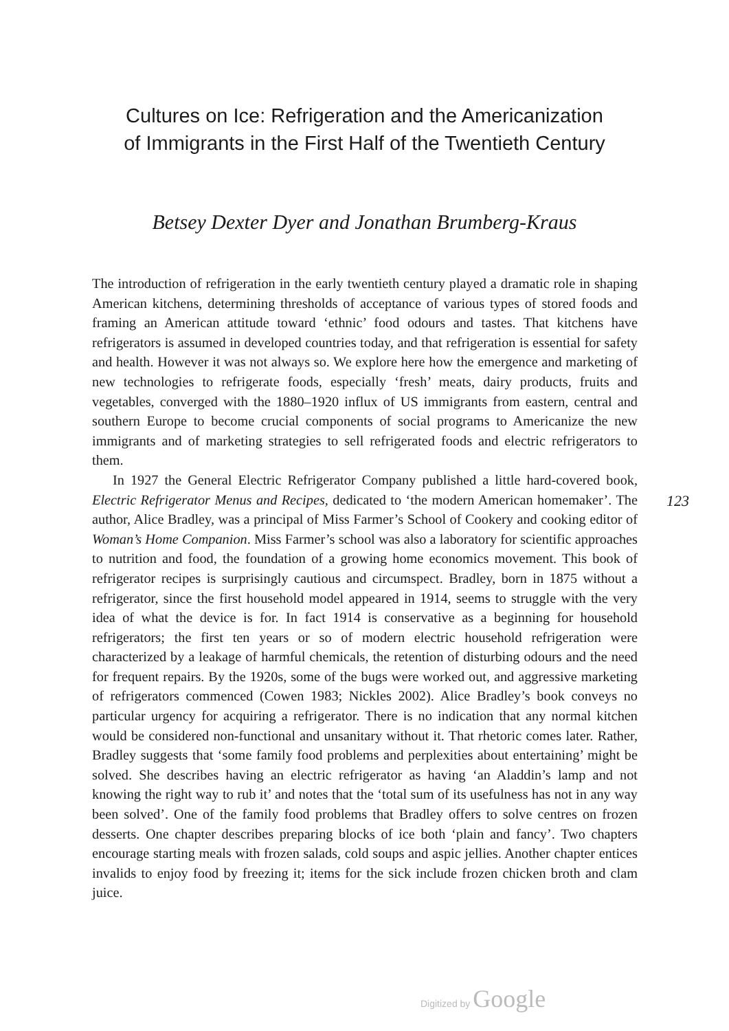Cultures on Ice: Refrigeration and the Americanization
of Immigrants in the First Half of the Twentieth Century
Betsey Dexter Dyer and Jonathan Brumberg-Kraus
The introduction of refrigeration in the early twentieth century played a dramatic role in shaping American kitchens, determining thresholds of acceptance of various types of stored foods and framing an American attitude toward ‘ethnic’ food odours and tastes. That kitchens have refrigerators is assumed in developed countries today, and that refrigeration is essential for safety and health. However it was not always so. We explore here how the emergence and marketing of new technologies to refrigerate foods, especially ‘fresh’ meats, dairy products, fruits and vegetables, converged with the 1880–1920 influx of US immigrants from eastern, central and southern Europe to become crucial components of social programs to Americanize the new immigrants and of marketing strategies to sell refrigerated foods and electric refrigerators to them.
In 1927 the General Electric Refrigerator Company published a little hard-covered book, Electric Refrigerator Menus and Recipes, dedicated to ‘the modern American homemaker’. The author, Alice Bradley, was a principal of Miss Farmer’s School of Cookery and cooking editor of Woman’s Home Companion. Miss Farmer’s school was also a laboratory for scientific approaches to nutrition and food, the foundation of a growing home economics movement. This book of refrigerator recipes is surprisingly cautious and circumspect. Bradley, born in 1875 without a refrigerator, since the first household model appeared in 1914, seems to struggle with the very idea of what the device is for. In fact 1914 is conservative as a beginning for household refrigerators; the first ten years or so of modern electric household refrigeration were characterized by a leakage of harmful chemicals, the retention of disturbing odours and the need for frequent repairs. By the 1920s, some of the bugs were worked out, and aggressive marketing of refrigerators commenced (Cowen 1983; Nickles 2002). Alice Bradley’s book conveys no particular urgency for acquiring a refrigerator. There is no indication that any normal kitchen would be considered non-functional and unsanitary without it. That rhetoric comes later. Rather, Bradley suggests that ‘some family food problems and perplexities about entertaining’ might be solved. She describes having an electric refrigerator as having ‘an Aladdin’s lamp and not knowing the right way to rub it’ and notes that the ‘total sum of its usefulness has not in any way been solved’. One of the family food problems that Bradley offers to solve centres on frozen desserts. One chapter describes preparing blocks of ice both ‘plain and fancy’. Two chapters encourage starting meals with frozen salads, cold soups and aspic jellies. Another chapter entices invalids to enjoy food by freezing it; items for the sick include frozen chicken broth and clam juice.
123
Digitized by Google